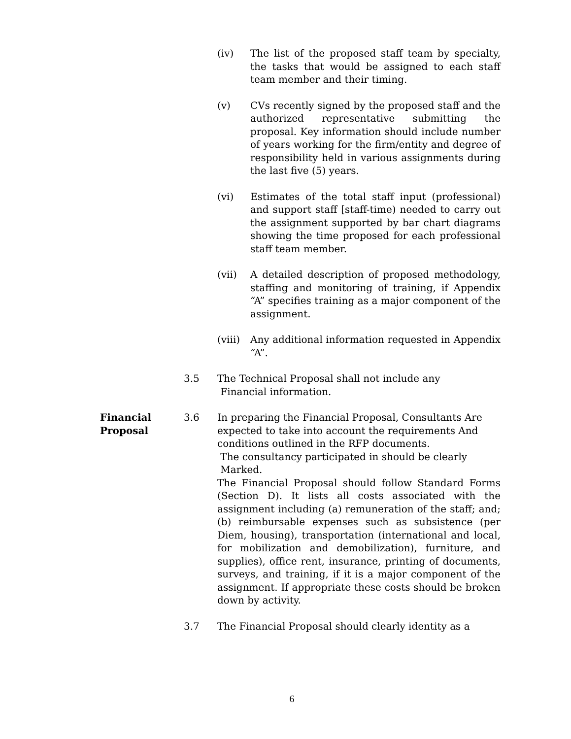(iv) The list of the proposed staff team by specialty, the tasks that would be assigned to each staff team member and their timing.
(v) CVs recently signed by the proposed staff and the authorized representative submitting the proposal. Key information should include number of years working for the firm/entity and degree of responsibility held in various assignments during the last five (5) years.
(vi) Estimates of the total staff input (professional) and support staff [staff-time) needed to carry out the assignment supported by bar chart diagrams showing the time proposed for each professional staff team member.
(vii) A detailed description of proposed methodology, staffing and monitoring of training, if Appendix “A” specifies training as a major component of the assignment.
(viii)
Any additional information requested in Appendix “A”.
3.5 The Technical Proposal shall not include any
Financial information.
Financial
Proposal
3.6 In preparing the Financial Proposal, Consultants Are expected to take into account the requirements And conditions outlined in the RFP documents.
The consultancy participated in should be clearly
Marked.
The Financial Proposal should follow Standard Forms (Section D). It lists all costs associated with the assignment including (a) remuneration of the staff; and; (b) reimbursable expenses such as subsistence (per Diem, housing), transportation (international and local, for mobilization and demobilization), furniture, and supplies), office rent, insurance, printing of documents, surveys, and training, if it is a major component of the assignment. If appropriate these costs should be broken down by activity.
3.7 The Financial Proposal should clearly identity as a
6